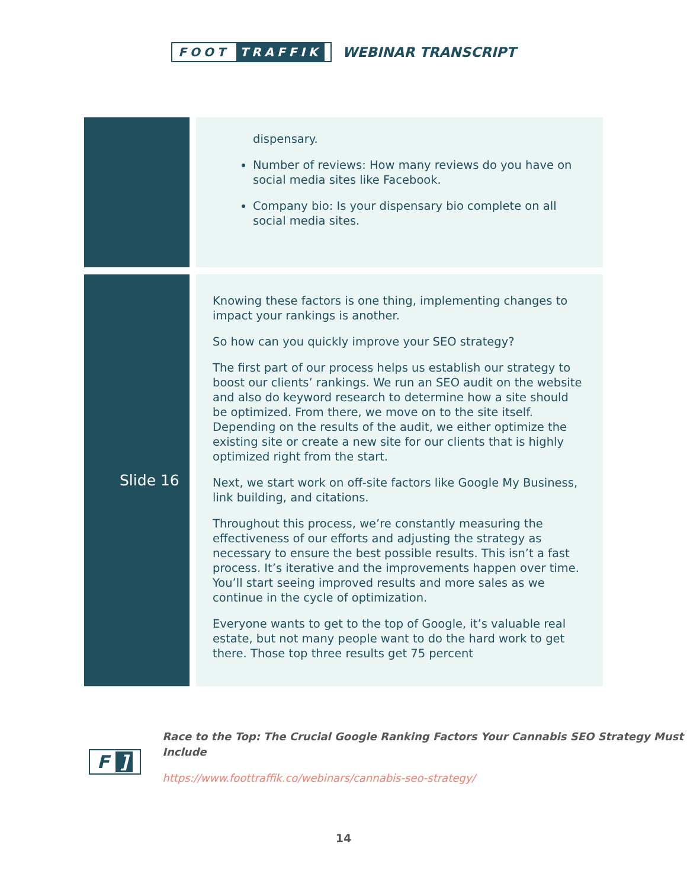FOOT TRAFFIK
WEBINAR TRANSCRIPT
| | dispensary. Number of reviews: How many reviews do you have on social media sites like Facebook. Company bio: Is your dispensary bio complete on all social media sites. |
| Slide 16 | Knowing these factors is one thing, implementing changes to impact your rankings is another. So how can you quickly improve your SEO strategy? The first part of our process helps us establish our strategy to boost our clients’ rankings. We run an SEO audit on the website and also do keyword research to determine how a site should be optimized. From there, we move on to the site itself. Depending on the results of the audit, we either optimize the existing site or create a new site for our clients that is highly optimized right from the start. Next, we start work on off-site factors like Google My Business, link building, and citations. Throughout this process, we’re constantly measuring the effectiveness of our efforts and adjusting the strategy as necessary to ensure the best possible results. This isn’t a fast process. It’s iterative and the improvements happen over time. You’ll start seeing improved results and more sales as we continue in the cycle of optimization. Everyone wants to get to the top of Google, it’s valuable real estate, but not many people want to do the hard work to get there. Those top three results get 75 percent |
F]
Race to the Top: The Crucial Google Ranking Factors Your Cannabis SEO Strategy Must Include
https://www.foottraffik.co/webinars/cannabis-seo-strategy/
14